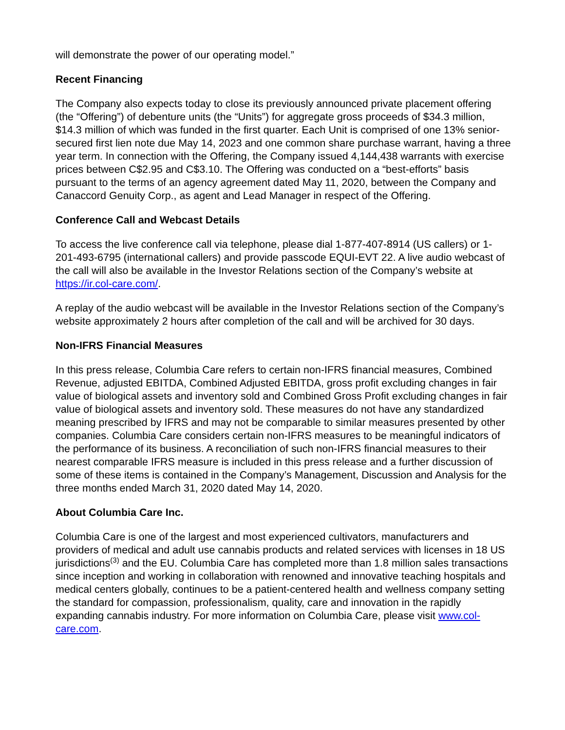will demonstrate the power of our operating model.”
Recent Financing
The Company also expects today to close its previously announced private placement offering (the “Offering”) of debenture units (the “Units”) for aggregate gross proceeds of $34.3 million, $14.3 million of which was funded in the first quarter. Each Unit is comprised of one 13% senior-secured first lien note due May 14, 2023 and one common share purchase warrant, having a three year term. In connection with the Offering, the Company issued 4,144,438 warrants with exercise prices between C$2.95 and C$3.10. The Offering was conducted on a “best-efforts” basis pursuant to the terms of an agency agreement dated May 11, 2020, between the Company and Canaccord Genuity Corp., as agent and Lead Manager in respect of the Offering.
Conference Call and Webcast Details
To access the live conference call via telephone, please dial 1-877-407-8914 (US callers) or 1-201-493-6795 (international callers) and provide passcode EQUI-EVT 22. A live audio webcast of the call will also be available in the Investor Relations section of the Company’s website at https://ir.col-care.com/.
A replay of the audio webcast will be available in the Investor Relations section of the Company’s website approximately 2 hours after completion of the call and will be archived for 30 days.
Non-IFRS Financial Measures
In this press release, Columbia Care refers to certain non-IFRS financial measures, Combined Revenue, adjusted EBITDA, Combined Adjusted EBITDA, gross profit excluding changes in fair value of biological assets and inventory sold and Combined Gross Profit excluding changes in fair value of biological assets and inventory sold. These measures do not have any standardized meaning prescribed by IFRS and may not be comparable to similar measures presented by other companies. Columbia Care considers certain non-IFRS measures to be meaningful indicators of the performance of its business. A reconciliation of such non-IFRS financial measures to their nearest comparable IFRS measure is included in this press release and a further discussion of some of these items is contained in the Company’s Management, Discussion and Analysis for the three months ended March 31, 2020 dated May 14, 2020.
About Columbia Care Inc.
Columbia Care is one of the largest and most experienced cultivators, manufacturers and providers of medical and adult use cannabis products and related services with licenses in 18 US jurisdictions<sup>(3)</sup> and the EU. Columbia Care has completed more than 1.8 million sales transactions since inception and working in collaboration with renowned and innovative teaching hospitals and medical centers globally, continues to be a patient-centered health and wellness company setting the standard for compassion, professionalism, quality, care and innovation in the rapidly expanding cannabis industry. For more information on Columbia Care, please visit www.col-care.com.